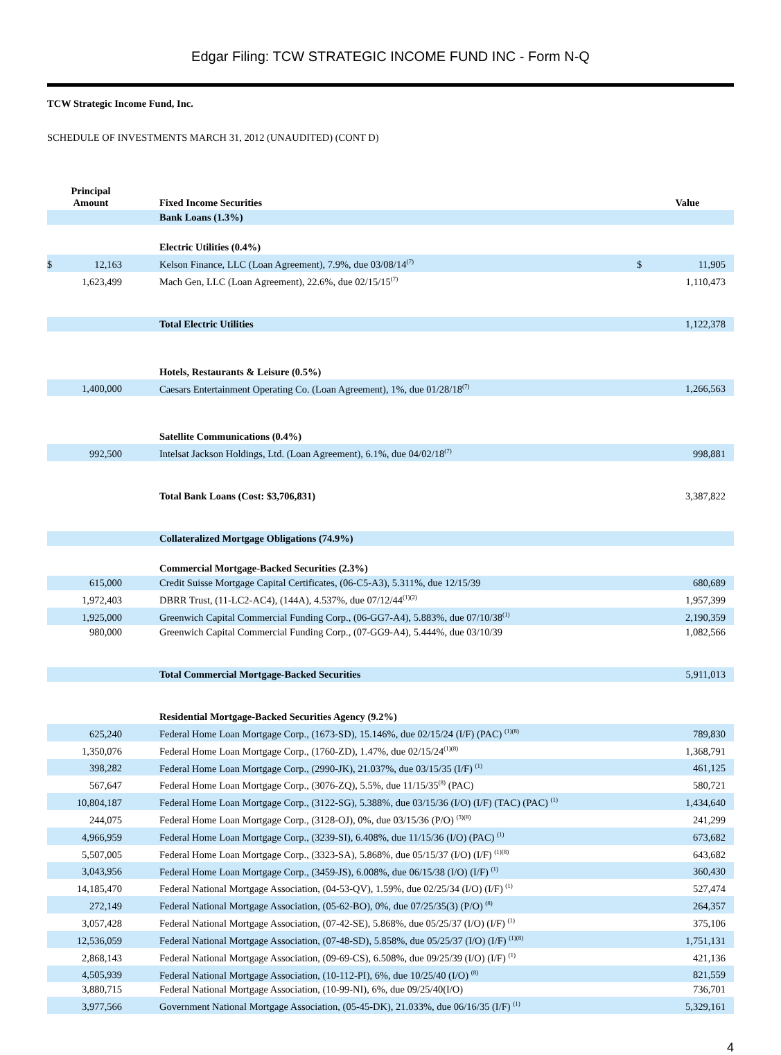Edgar Filing: TCW STRATEGIC INCOME FUND INC - Form N-Q
TCW Strategic Income Fund, Inc.
SCHEDULE OF INVESTMENTS MARCH 31, 2012 (UNAUDITED) (CONT D)
| | Principal Amount | | Fixed Income Securities | | Value |
| --- | --- | --- | --- | --- | --- |
| | | | Bank Loans (1.3%) | | |
| | | | Electric Utilities (0.4%) | | |
| $ | 12,163 | | Kelson Finance, LLC (Loan Agreement), 7.9%, due 03/08/14<sup>(7)</sup> | $ | 11,905 |
| | 1,623,499 | | Mach Gen, LLC (Loan Agreement), 22.6%, due 02/15/15<sup>(7)</sup> | | 1,110,473 |
| | | | Total Electric Utilities | | 1,122,378 |
| | | | Hotels, Restaurants & Leisure (0.5%) | | |
| | 1,400,000 | | Caesars Entertainment Operating Co. (Loan Agreement), 1%, due 01/28/18<sup>(7)</sup> | | 1,266,563 |
| | | | Satellite Communications (0.4%) | | |
| | 992,500 | | Intelsat Jackson Holdings, Ltd. (Loan Agreement), 6.1%, due 04/02/18<sup>(7)</sup> | | 998,881 |
| | | | Total Bank Loans (Cost: $3,706,831) | | 3,387,822 |
| | | | Collateralized Mortgage Obligations (74.9%) | | |
| | | | Commercial Mortgage-Backed Securities (2.3%) | | |
| | 615,000 | | Credit Suisse Mortgage Capital Certificates, (06-C5-A3), 5.311%, due 12/15/39 | | 680,689 |
| | 1,972,403 | | DBRR Trust, (11-LC2-AC4), (144A), 4.537%, due 07/12/44<sup>(1)(2)</sup> | | 1,957,399 |
| | 1,925,000 | | Greenwich Capital Commercial Funding Corp., (06-GG7-A4), 5.883%, due 07/10/38<sup>(1)</sup> | | 2,190,359 |
| | 980,000 | | Greenwich Capital Commercial Funding Corp., (07-GG9-A4), 5.444%, due 03/10/39 | | 1,082,566 |
| | | | Total Commercial Mortgage-Backed Securities | | 5,911,013 |
| | | | Residential Mortgage-Backed Securities Agency (9.2%) | | |
| | 625,240 | | Federal Home Loan Mortgage Corp., (1673-SD), 15.146%, due 02/15/24 (I/F) (PAC) <sup>(1)(8)</sup> | | 789,830 |
| | 1,350,076 | | Federal Home Loan Mortgage Corp., (1760-ZD), 1.47%, due 02/15/24<sup>(1)(8)</sup> | | 1,368,791 |
| | 398,282 | | Federal Home Loan Mortgage Corp., (2990-JK), 21.037%, due 03/15/35 (I/F) <sup>(1)</sup> | | 461,125 |
| | 567,647 | | Federal Home Loan Mortgage Corp., (3076-ZQ), 5.5%, due 11/15/35<sup>(8)</sup> (PAC) | | 580,721 |
| | 10,804,187 | | Federal Home Loan Mortgage Corp., (3122-SG), 5.388%, due 03/15/36 (I/O) (I/F) (TAC) (PAC) <sup>(1)</sup> | | 1,434,640 |
| | 244,075 | | Federal Home Loan Mortgage Corp., (3128-OJ), 0%, due 03/15/36 (P/O) <sup>(3)(8)</sup> | | 241,299 |
| | 4,966,959 | | Federal Home Loan Mortgage Corp., (3239-SI), 6.408%, due 11/15/36 (I/O) (PAC) <sup>(1)</sup> | | 673,682 |
| | 5,507,005 | | Federal Home Loan Mortgage Corp., (3323-SA), 5.868%, due 05/15/37 (I/O) (I/F) <sup>(1)(8)</sup> | | 643,682 |
| | 3,043,956 | | Federal Home Loan Mortgage Corp., (3459-JS), 6.008%, due 06/15/38 (I/O) (I/F) <sup>(1)</sup> | | 360,430 |
| | 14,185,470 | | Federal National Mortgage Association, (04-53-QV), 1.59%, due 02/25/34 (I/O) (I/F) <sup>(1)</sup> | | 527,474 |
| | 272,149 | | Federal National Mortgage Association, (05-62-BO), 0%, due 07/25/35(3) (P/O) <sup>(8)</sup> | | 264,357 |
| | 3,057,428 | | Federal National Mortgage Association, (07-42-SE), 5.868%, due 05/25/37 (I/O) (I/F) <sup>(1)</sup> | | 375,106 |
| | 12,536,059 | | Federal National Mortgage Association, (07-48-SD), 5.858%, due 05/25/37 (I/O) (I/F) <sup>(1)(8)</sup> | | 1,751,131 |
| | 2,868,143 | | Federal National Mortgage Association, (09-69-CS), 6.508%, due 09/25/39 (I/O) (I/F) <sup>(1)</sup> | | 421,136 |
| | 4,505,939 | | Federal National Mortgage Association, (10-112-PI), 6%, due 10/25/40 (I/O) <sup>(8)</sup> | | 821,559 |
| | 3,880,715 | | Federal National Mortgage Association, (10-99-NI), 6%, due 09/25/40(I/O) | | 736,701 |
| | 3,977,566 | | Government National Mortgage Association, (05-45-DK), 21.033%, due 06/16/35 (I/F) <sup>(1)</sup> | | 5,329,161 |
4